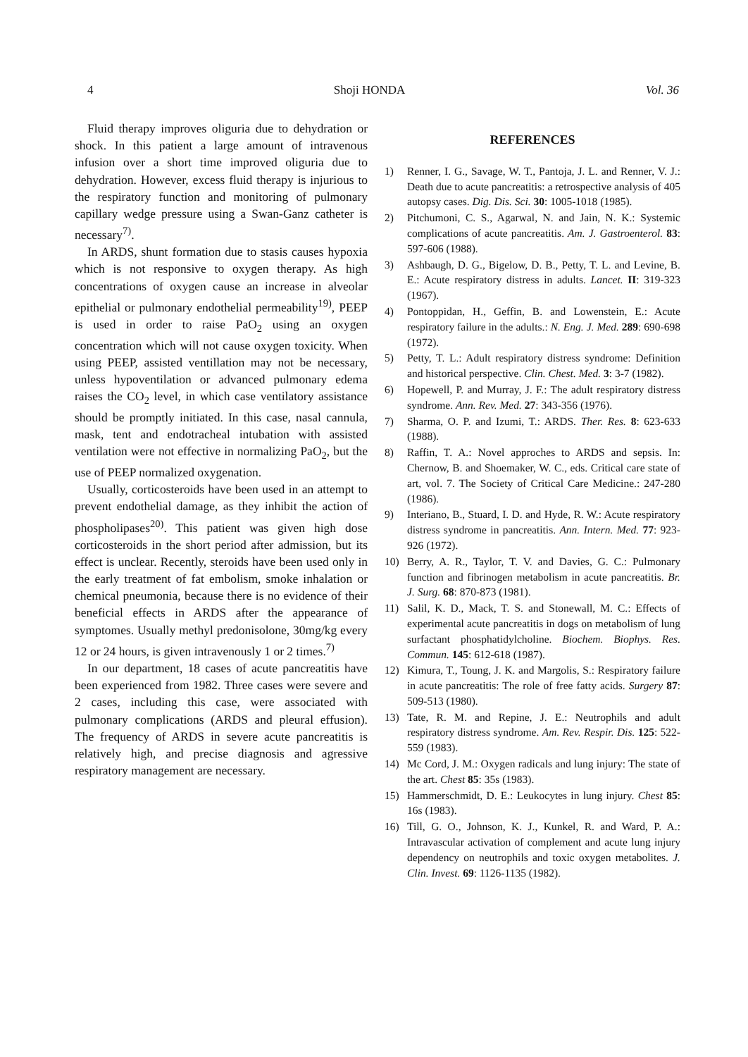4 Shoji HONDA Vol. 36
Fluid therapy improves oliguria due to dehydration or shock. In this patient a large amount of intravenous infusion over a short time improved oliguria due to dehydration. However, excess fluid therapy is injurious to the respiratory function and monitoring of pulmonary capillary wedge pressure using a Swan-Ganz catheter is necessary<sup>7)</sup>.
In ARDS, shunt formation due to stasis causes hypoxia which is not responsive to oxygen therapy. As high concentrations of oxygen cause an increase in alveolar epithelial or pulmonary endothelial permeability<sup>19)</sup>, PEEP is used in order to raise PaO<sub>2</sub> using an oxygen concentration which will not cause oxygen toxicity. When using PEEP, assisted ventillation may not be necessary, unless hypoventilation or advanced pulmonary edema raises the CO<sub>2</sub> level, in which case ventilatory assistance should be promptly initiated. In this case, nasal cannula, mask, tent and endotracheal intubation with assisted ventilation were not effective in normalizing PaO<sub>2</sub>, but the use of PEEP normalized oxygenation.
Usually, corticosteroids have been used in an attempt to prevent endothelial damage, as they inhibit the action of phospholipases<sup>20)</sup>. This patient was given high dose corticosteroids in the short period after admission, but its effect is unclear. Recently, steroids have been used only in the early treatment of fat embolism, smoke inhalation or chemical pneumonia, because there is no evidence of their beneficial effects in ARDS after the appearance of symptomes. Usually methyl predonisolone, 30mg/kg every 12 or 24 hours, is given intravenously 1 or 2 times.<sup>7)</sup>
In our department, 18 cases of acute pancreatitis have been experienced from 1982. Three cases were severe and 2 cases, including this case, were associated with pulmonary complications (ARDS and pleural effusion). The frequency of ARDS in severe acute pancreatitis is relatively high, and precise diagnosis and agressive respiratory management are necessary.
REFERENCES
1) Renner, I. G., Savage, W. T., Pantoja, J. L. and Renner, V. J.: Death due to acute pancreatitis: a retrospective analysis of 405 autopsy cases. Dig. Dis. Sci. 30: 1005-1018 (1985).
2) Pitchumoni, C. S., Agarwal, N. and Jain, N. K.: Systemic complications of acute pancreatitis. Am. J. Gastroenterol. 83: 597-606 (1988).
3) Ashbaugh, D. G., Bigelow, D. B., Petty, T. L. and Levine, B. E.: Acute respiratory distress in adults. Lancet. II: 319-323 (1967).
4) Pontoppidan, H., Geffin, B. and Lowenstein, E.: Acute respiratory failure in the adults.: N. Eng. J. Med. 289: 690-698 (1972).
5) Petty, T. L.: Adult respiratory distress syndrome: Definition and historical perspective. Clin. Chest. Med. 3: 3-7 (1982).
6) Hopewell, P. and Murray, J. F.: The adult respiratory distress syndrome. Ann. Rev. Med. 27: 343-356 (1976).
7) Sharma, O. P. and Izumi, T.: ARDS. Ther. Res. 8: 623-633 (1988).
8) Raffin, T. A.: Novel approches to ARDS and sepsis. In: Chernow, B. and Shoemaker, W. C., eds. Critical care state of art, vol. 7. The Society of Critical Care Medicine.: 247-280 (1986).
9) Interiano, B., Stuard, I. D. and Hyde, R. W.: Acute respiratory distress syndrome in pancreatitis. Ann. Intern. Med. 77: 923-926 (1972).
10) Berry, A. R., Taylor, T. V. and Davies, G. C.: Pulmonary function and fibrinogen metabolism in acute pancreatitis. Br. J. Surg. 68: 870-873 (1981).
11) Salil, K. D., Mack, T. S. and Stonewall, M. C.: Effects of experimental acute pancreatitis in dogs on metabolism of lung surfactant phosphatidylcholine. Biochem. Biophys. Res. Commun. 145: 612-618 (1987).
12) Kimura, T., Toung, J. K. and Margolis, S.: Respiratory failure in acute pancreatitis: The role of free fatty acids. Surgery 87: 509-513 (1980).
13) Tate, R. M. and Repine, J. E.: Neutrophils and adult respiratory distress syndrome. Am. Rev. Respir. Dis. 125: 522-559 (1983).
14) Mc Cord, J. M.: Oxygen radicals and lung injury: The state of the art. Chest 85: 35s (1983).
15) Hammerschmidt, D. E.: Leukocytes in lung injury. Chest 85: 16s (1983).
16) Till, G. O., Johnson, K. J., Kunkel, R. and Ward, P. A.: Intravascular activation of complement and acute lung injury dependency on neutrophils and toxic oxygen metabolites. J. Clin. Invest. 69: 1126-1135 (1982).